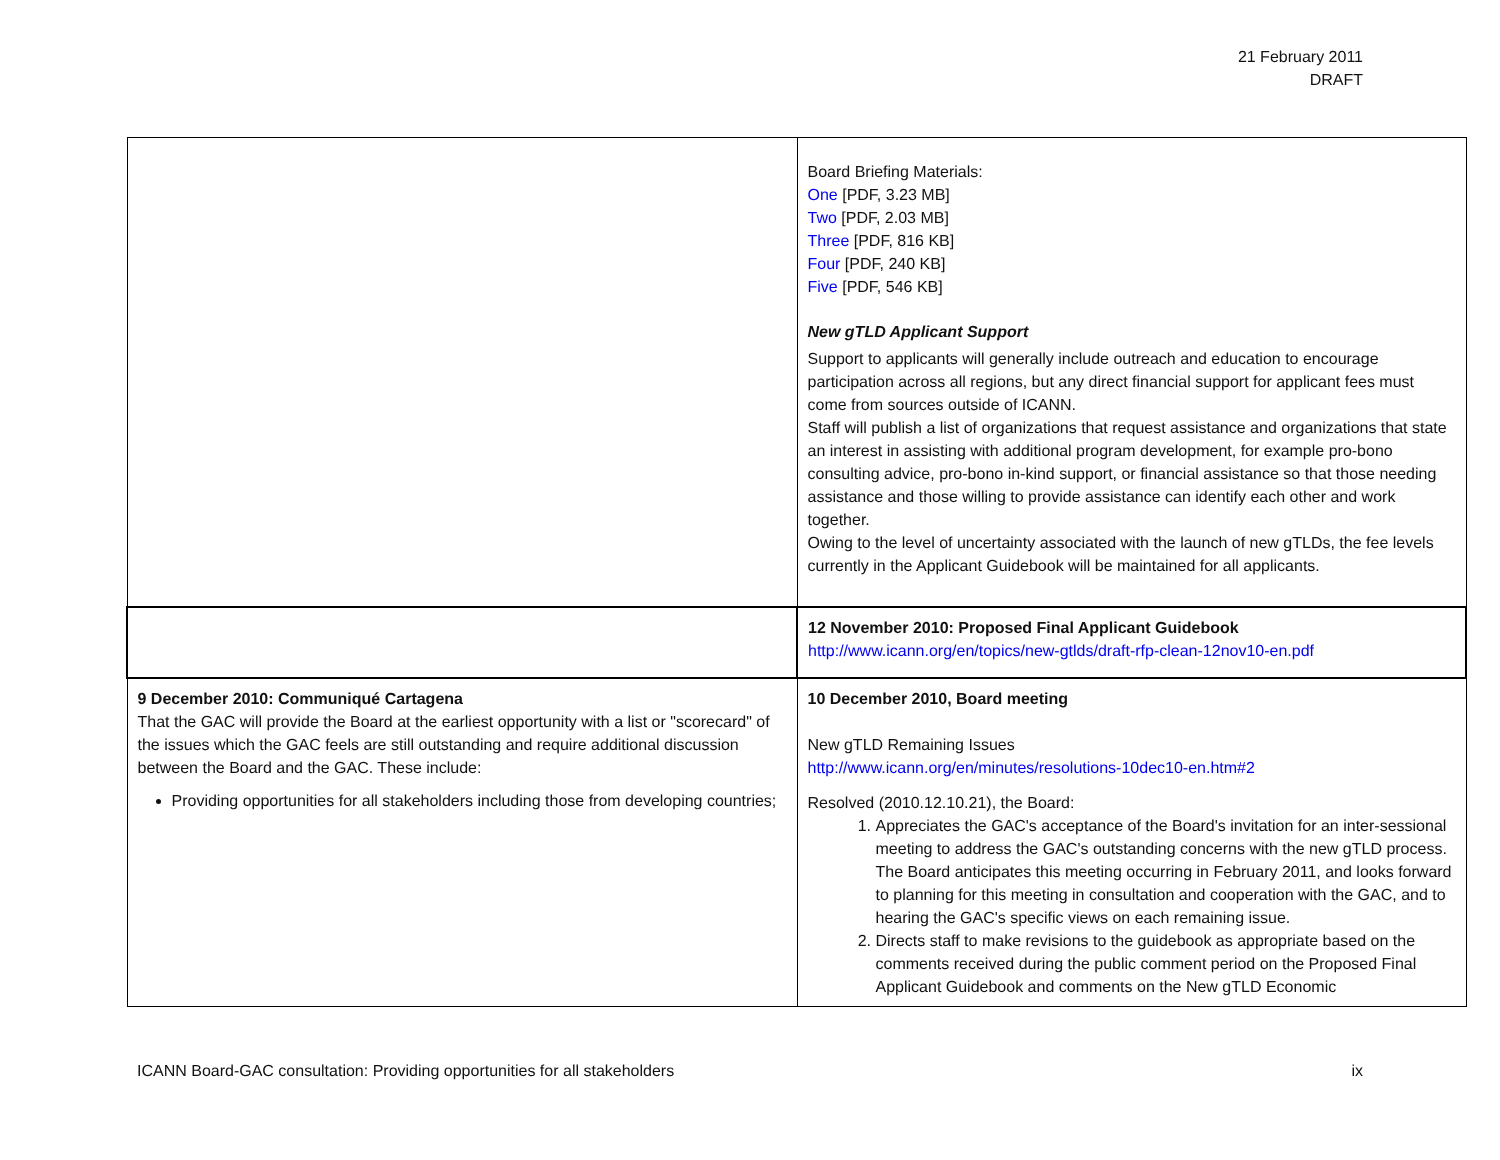21 February 2011
DRAFT
| | Board Briefing Materials: One [PDF, 3.23 MB] Two [PDF, 2.03 MB] Three [PDF, 816 KB] Four [PDF, 240 KB] Five [PDF, 546 KB] New gTLD Applicant Support Support to applicants will generally include outreach and education to encourage participation across all regions, but any direct financial support for applicant fees must come from sources outside of ICANN. Staff will publish a list of organizations that request assistance and organizations that state an interest in assisting with additional program development, for example pro-bono consulting advice, pro-bono in-kind support, or financial assistance so that those needing assistance and those willing to provide assistance can identify each other and work together. Owing to the level of uncertainty associated with the launch of new gTLDs, the fee levels currently in the Applicant Guidebook will be maintained for all applicants. |
| | 12 November 2010: Proposed Final Applicant Guidebook http://www.icann.org/en/topics/new-gtlds/draft-rfp-clean-12nov10-en.pdf |
| 9 December 2010: Communiqué Cartagena That the GAC will provide the Board at the earliest opportunity with a list or "scorecard" of the issues which the GAC feels are still outstanding and require additional discussion between the Board and the GAC. These include: Providing opportunities for all stakeholders including those from developing countries; | 10 December 2010, Board meeting New gTLD Remaining Issues http://www.icann.org/en/minutes/resolutions-10dec10-en.htm#2 Resolved (2010.12.10.21), the Board: 1. Appreciates the GAC's acceptance of the Board's invitation for an inter-sessional meeting to address the GAC's outstanding concerns with the new gTLD process. The Board anticipates this meeting occurring in February 2011, and looks forward to planning for this meeting in consultation and cooperation with the GAC, and to hearing the GAC's specific views on each remaining issue. 2. Directs staff to make revisions to the guidebook as appropriate based on the comments received during the public comment period on the Proposed Final Applicant Guidebook and comments on the New gTLD Economic |
ICANN Board-GAC consultation: Providing opportunities for all stakeholders ix